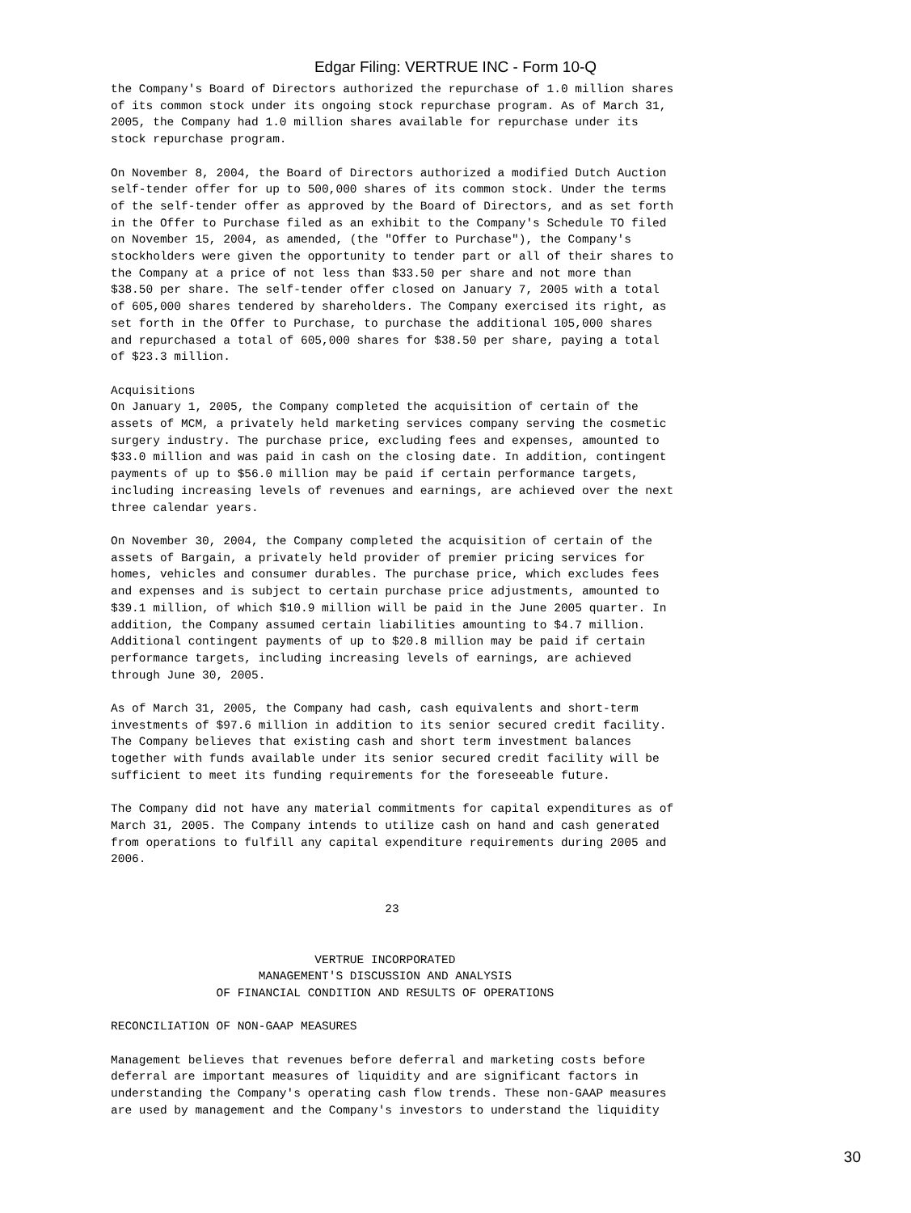Edgar Filing: VERTRUE INC - Form 10-Q
the Company's Board of Directors authorized the repurchase of 1.0 million shares
of its common stock under its ongoing stock repurchase program. As of March 31,
2005, the Company had 1.0 million shares available for repurchase under its
stock repurchase program.

On November 8, 2004, the Board of Directors authorized a modified Dutch Auction
self-tender offer for up to 500,000 shares of its common stock. Under the terms
of the self-tender offer as approved by the Board of Directors, and as set forth
in the Offer to Purchase filed as an exhibit to the Company's Schedule TO filed
on November 15, 2004, as amended, (the "Offer to Purchase"), the Company's
stockholders were given the opportunity to tender part or all of their shares to
the Company at a price of not less than $33.50 per share and not more than
$38.50 per share. The self-tender offer closed on January 7, 2005 with a total
of 605,000 shares tendered by shareholders. The Company exercised its right, as
set forth in the Offer to Purchase, to purchase the additional 105,000 shares
and repurchased a total of 605,000 shares for $38.50 per share, paying a total
of $23.3 million.

Acquisitions
On January 1, 2005, the Company completed the acquisition of certain of the
assets of MCM, a privately held marketing services company serving the cosmetic
surgery industry. The purchase price, excluding fees and expenses, amounted to
$33.0 million and was paid in cash on the closing date. In addition, contingent
payments of up to $56.0 million may be paid if certain performance targets,
including increasing levels of revenues and earnings, are achieved over the next
three calendar years.

On November 30, 2004, the Company completed the acquisition of certain of the
assets of Bargain, a privately held provider of premier pricing services for
homes, vehicles and consumer durables. The purchase price, which excludes fees
and expenses and is subject to certain purchase price adjustments, amounted to
$39.1 million, of which $10.9 million will be paid in the June 2005 quarter. In
addition, the Company assumed certain liabilities amounting to $4.7 million.
Additional contingent payments of up to $20.8 million may be paid if certain
performance targets, including increasing levels of earnings, are achieved
through June 30, 2005.

As of March 31, 2005, the Company had cash, cash equivalents and short-term
investments of $97.6 million in addition to its senior secured credit facility.
The Company believes that existing cash and short term investment balances
together with funds available under its senior secured credit facility will be
sufficient to meet its funding requirements for the foreseeable future.

The Company did not have any material commitments for capital expenditures as of
March 31, 2005. The Company intends to utilize cash on hand and cash generated
from operations to fulfill any capital expenditure requirements during 2005 and
2006.


                                       23


                             VERTRUE INCORPORATED
                     MANAGEMENT'S DISCUSSION AND ANALYSIS
               OF FINANCIAL CONDITION AND RESULTS OF OPERATIONS

RECONCILIATION OF NON-GAAP MEASURES

Management believes that revenues before deferral and marketing costs before
deferral are important measures of liquidity and are significant factors in
understanding the Company's operating cash flow trends. These non-GAAP measures
are used by management and the Company's investors to understand the liquidity
30